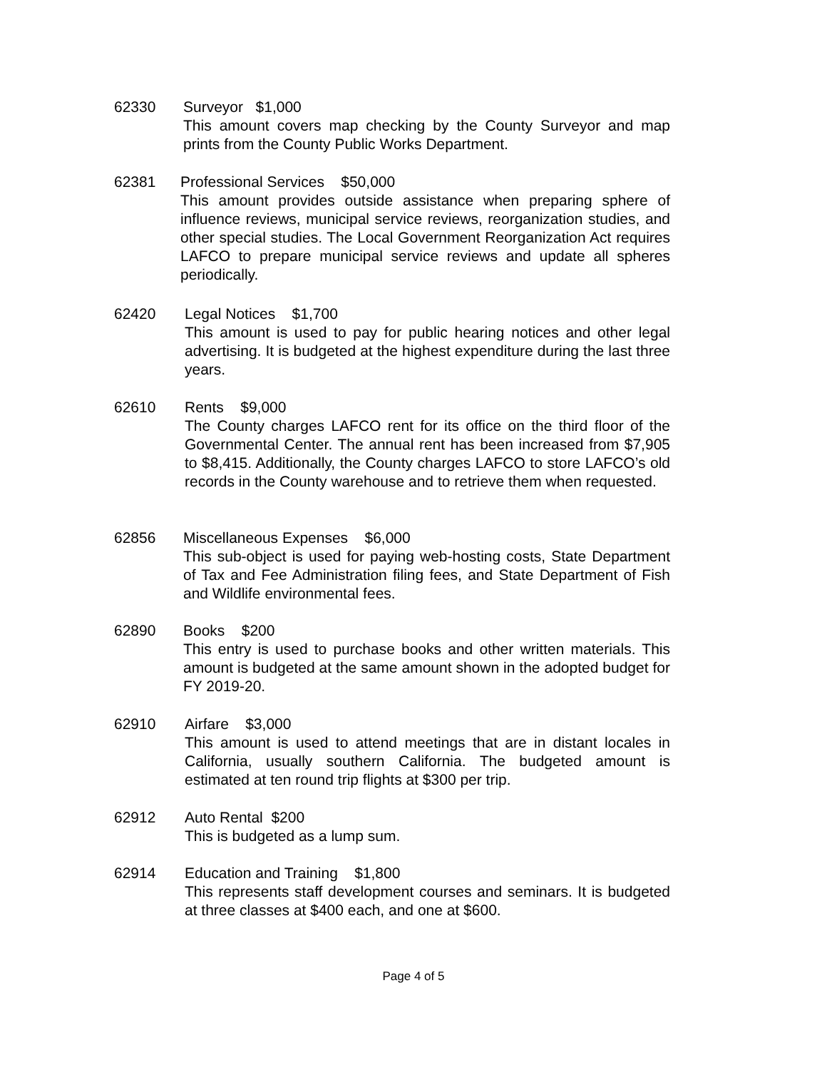62330 Surveyor $1,000
This amount covers map checking by the County Surveyor and map prints from the County Public Works Department.
62381 Professional Services $50,000
This amount provides outside assistance when preparing sphere of influence reviews, municipal service reviews, reorganization studies, and other special studies. The Local Government Reorganization Act requires LAFCO to prepare municipal service reviews and update all spheres periodically.
62420 Legal Notices $1,700
This amount is used to pay for public hearing notices and other legal advertising. It is budgeted at the highest expenditure during the last three years.
62610 Rents $9,000
The County charges LAFCO rent for its office on the third floor of the Governmental Center. The annual rent has been increased from $7,905 to $8,415. Additionally, the County charges LAFCO to store LAFCO’s old records in the County warehouse and to retrieve them when requested.
62856 Miscellaneous Expenses $6,000
This sub-object is used for paying web-hosting costs, State Department of Tax and Fee Administration filing fees, and State Department of Fish and Wildlife environmental fees.
62890 Books $200
This entry is used to purchase books and other written materials. This amount is budgeted at the same amount shown in the adopted budget for FY 2019-20.
62910 Airfare $3,000
This amount is used to attend meetings that are in distant locales in California, usually southern California. The budgeted amount is estimated at ten round trip flights at $300 per trip.
62912 Auto Rental $200
This is budgeted as a lump sum.
62914 Education and Training $1,800
This represents staff development courses and seminars. It is budgeted at three classes at $400 each, and one at $600.
Page 4 of 5